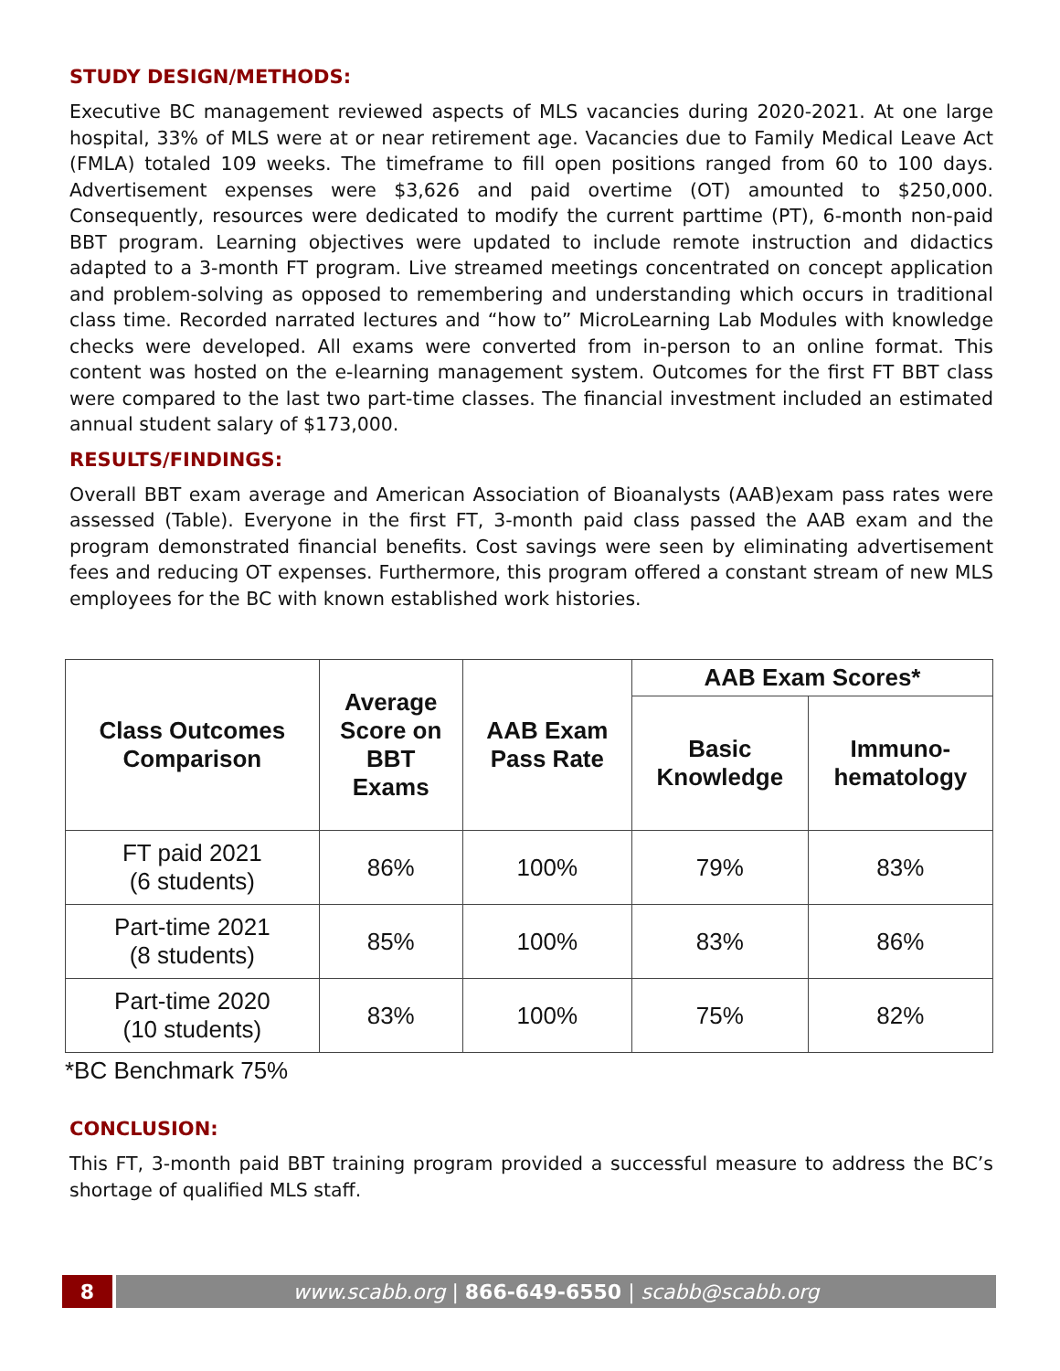STUDY DESIGN/METHODS:
Executive BC management reviewed aspects of MLS vacancies during 2020-2021. At one large hospital, 33% of MLS were at or near retirement age. Vacancies due to Family Medical Leave Act (FMLA) totaled 109 weeks. The timeframe to fill open positions ranged from 60 to 100 days. Advertisement expenses were $3,626 and paid overtime (OT) amounted to $250,000. Consequently, resources were dedicated to modify the current parttime (PT), 6-month non-paid BBT program. Learning objectives were updated to include remote instruction and didactics adapted to a 3-month FT program. Live streamed meetings concentrated on concept application and problem-solving as opposed to remembering and understanding which occurs in traditional class time. Recorded narrated lectures and “how to” MicroLearning Lab Modules with knowledge checks were developed. All exams were converted from in-person to an online format. This content was hosted on the e-learning management system. Outcomes for the first FT BBT class were compared to the last two part-time classes. The financial investment included an estimated annual student salary of $173,000.
RESULTS/FINDINGS:
Overall BBT exam average and American Association of Bioanalysts (AAB)exam pass rates were assessed (Table). Everyone in the first FT, 3-month paid class passed the AAB exam and the program demonstrated financial benefits. Cost savings were seen by eliminating advertisement fees and reducing OT expenses. Furthermore, this program offered a constant stream of new MLS employees for the BC with known established work histories.
| Class Outcomes Comparison | Average Score on BBT Exams | AAB Exam Pass Rate | AAB Exam Scores* | |
| --- | --- | --- | --- | --- |
| | | | Basic Knowledge | Immuno- hematology |
| FT paid 2021 (6 students) | 86% | 100% | 79% | 83% |
| Part-time 2021 (8 students) | 85% | 100% | 83% | 86% |
| Part-time 2020 (10 students) | 83% | 100% | 75% | 82% |
*BC Benchmark 75%
CONCLUSION:
This FT, 3-month paid BBT training program provided a successful measure to address the BC’s shortage of qualified MLS staff.
8 www.scabb.org | 866-649-6550 | scabb@scabb.org